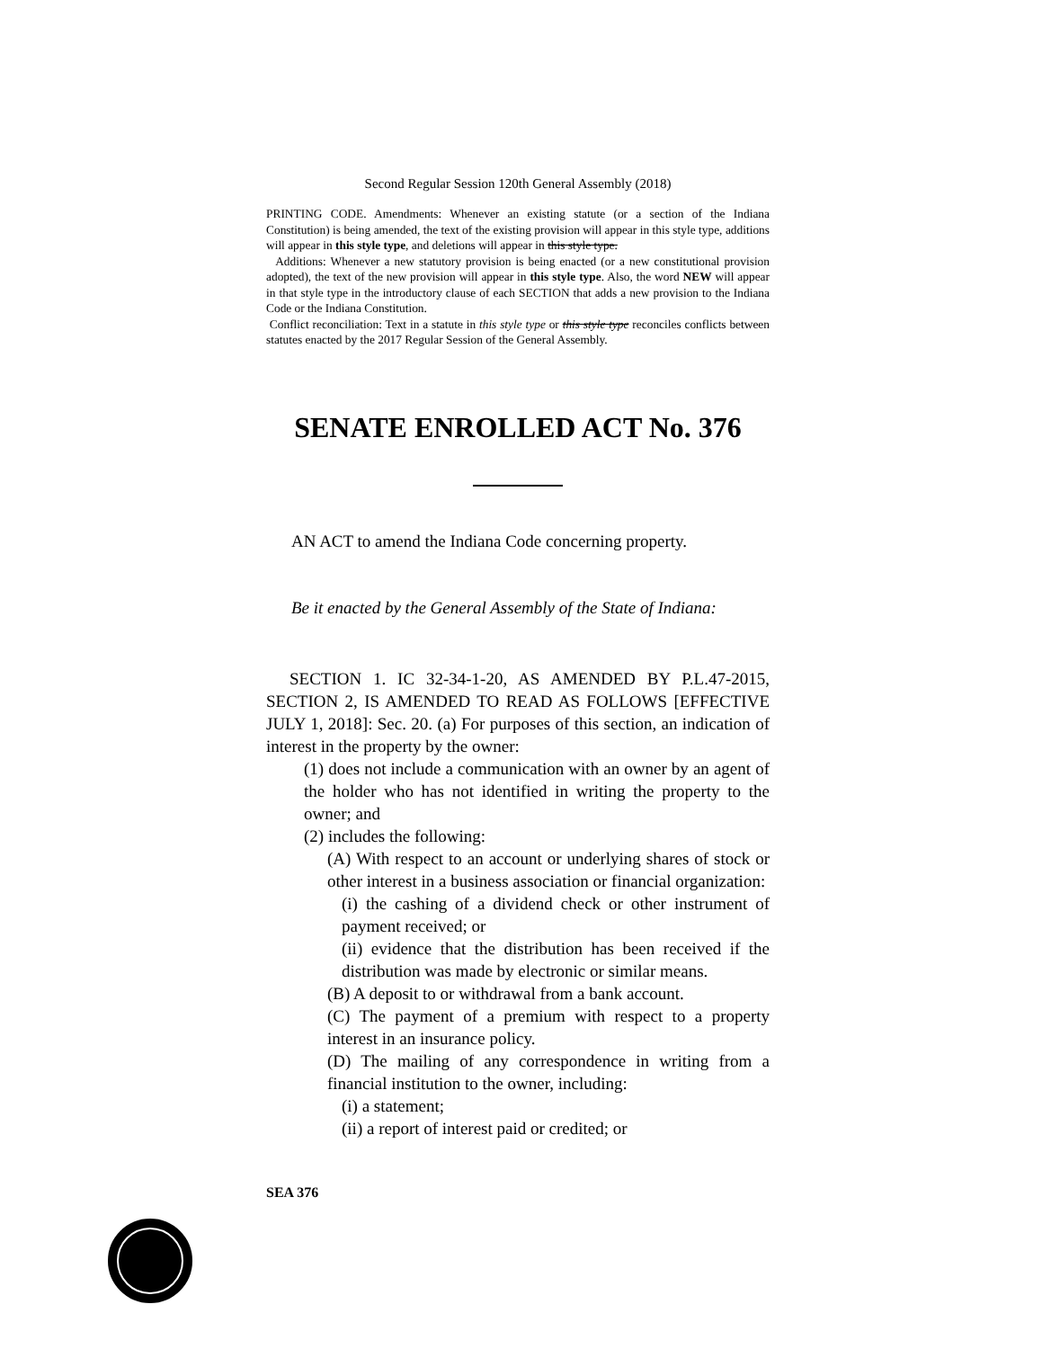Second Regular Session 120th General Assembly (2018)
PRINTING CODE. Amendments: Whenever an existing statute (or a section of the Indiana Constitution) is being amended, the text of the existing provision will appear in this style type, additions will appear in this style type, and deletions will appear in this style type.
Additions: Whenever a new statutory provision is being enacted (or a new constitutional provision adopted), the text of the new provision will appear in this style type. Also, the word NEW will appear in that style type in the introductory clause of each SECTION that adds a new provision to the Indiana Code or the Indiana Constitution.
Conflict reconciliation: Text in a statute in this style type or this style type reconciles conflicts between statutes enacted by the 2017 Regular Session of the General Assembly.
SENATE ENROLLED ACT No. 376
AN ACT to amend the Indiana Code concerning property.
Be it enacted by the General Assembly of the State of Indiana:
SECTION 1. IC 32-34-1-20, AS AMENDED BY P.L.47-2015, SECTION 2, IS AMENDED TO READ AS FOLLOWS [EFFECTIVE JULY 1, 2018]: Sec. 20. (a) For purposes of this section, an indication of interest in the property by the owner:
(1) does not include a communication with an owner by an agent of the holder who has not identified in writing the property to the owner; and
(2) includes the following:
(A) With respect to an account or underlying shares of stock or other interest in a business association or financial organization:
(i) the cashing of a dividend check or other instrument of payment received; or
(ii) evidence that the distribution has been received if the distribution was made by electronic or similar means.
(B) A deposit to or withdrawal from a bank account.
(C) The payment of a premium with respect to a property interest in an insurance policy.
(D) The mailing of any correspondence in writing from a financial institution to the owner, including:
(i) a statement;
(ii) a report of interest paid or credited; or
SEA 376